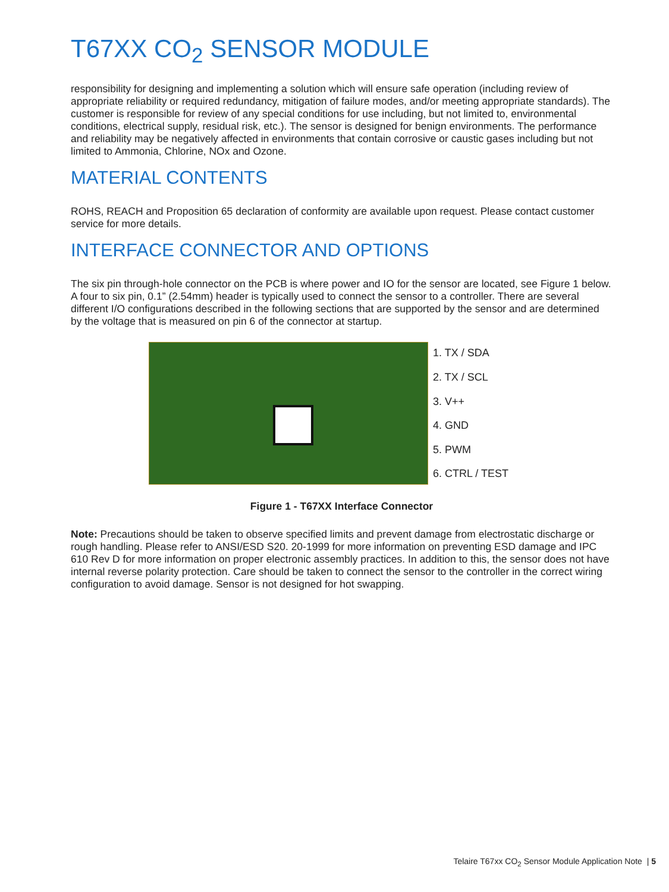T67XX CO<sub>2</sub> SENSOR MODULE
responsibility for designing and implementing a solution which will ensure safe operation (including review of appropriate reliability or required redundancy, mitigation of failure modes, and/or meeting appropriate standards). The customer is responsible for review of any special conditions for use including, but not limited to, environmental conditions, electrical supply, residual risk, etc.). The sensor is designed for benign environments. The performance and reliability may be negatively affected in environments that contain corrosive or caustic gases including but not limited to Ammonia, Chlorine, NOx and Ozone.
MATERIAL CONTENTS
ROHS, REACH and Proposition 65 declaration of conformity are available upon request. Please contact customer service for more details.
INTERFACE CONNECTOR AND OPTIONS
The six pin through-hole connector on the PCB is where power and IO for the sensor are located, see Figure 1 below. A four to six pin, 0.1” (2.54mm) header is typically used to connect the sensor to a controller. There are several different I/O configurations described in the following sections that are supported by the sensor and are determined by the voltage that is measured on pin 6 of the connector at startup.
1. TX / SDA
2. TX / SCL
3. V++
4. GND
5. PWM
6. CTRL / TEST
Figure 1 - T67XX Interface Connector
Note: Precautions should be taken to observe specified limits and prevent damage from electrostatic discharge or rough handling. Please refer to ANSI/ESD S20. 20-1999 for more information on preventing ESD damage and IPC 610 Rev D for more information on proper electronic assembly practices. In addition to this, the sensor does not have internal reverse polarity protection. Care should be taken to connect the sensor to the controller in the correct wiring configuration to avoid damage. Sensor is not designed for hot swapping.
Telaire T67xx CO<sub>2</sub> Sensor Module Application Note | 5